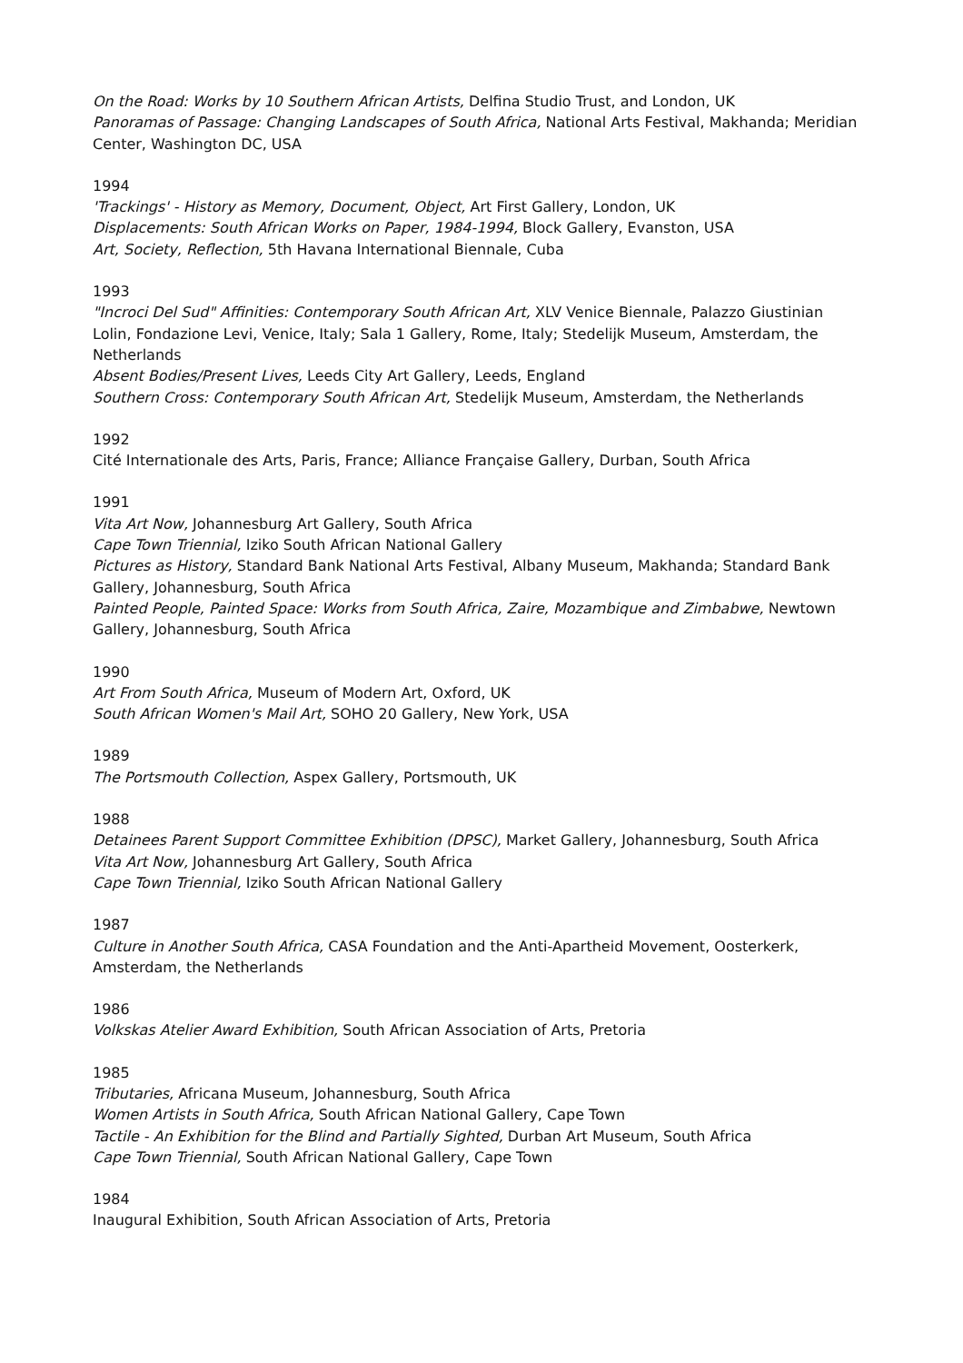On the Road: Works by 10 Southern African Artists, Delfina Studio Trust, and London, UK
Panoramas of Passage: Changing Landscapes of South Africa, National Arts Festival, Makhanda; Meridian Center, Washington DC, USA
1994
'Trackings' - History as Memory, Document, Object, Art First Gallery, London, UK
Displacements: South African Works on Paper, 1984-1994, Block Gallery, Evanston, USA
Art, Society, Reflection, 5th Havana International Biennale, Cuba
1993
"Incroci Del Sud" Affinities: Contemporary South African Art, XLV Venice Biennale, Palazzo Giustinian Lolin, Fondazione Levi, Venice, Italy; Sala 1 Gallery, Rome, Italy; Stedelijk Museum, Amsterdam, the Netherlands
Absent Bodies/Present Lives, Leeds City Art Gallery, Leeds, England
Southern Cross: Contemporary South African Art, Stedelijk Museum, Amsterdam, the Netherlands
1992
Cité Internationale des Arts, Paris, France; Alliance Française Gallery, Durban, South Africa
1991
Vita Art Now, Johannesburg Art Gallery, South Africa
Cape Town Triennial, Iziko South African National Gallery
Pictures as History, Standard Bank National Arts Festival, Albany Museum, Makhanda; Standard Bank Gallery, Johannesburg, South Africa
Painted People, Painted Space: Works from South Africa, Zaire, Mozambique and Zimbabwe, Newtown Gallery, Johannesburg, South Africa
1990
Art From South Africa, Museum of Modern Art, Oxford, UK
South African Women's Mail Art, SOHO 20 Gallery, New York, USA
1989
The Portsmouth Collection, Aspex Gallery, Portsmouth, UK
1988
Detainees Parent Support Committee Exhibition (DPSC), Market Gallery, Johannesburg, South Africa
Vita Art Now, Johannesburg Art Gallery, South Africa
Cape Town Triennial, Iziko South African National Gallery
1987
Culture in Another South Africa, CASA Foundation and the Anti-Apartheid Movement, Oosterkerk, Amsterdam, the Netherlands
1986
Volkskas Atelier Award Exhibition, South African Association of Arts, Pretoria
1985
Tributaries, Africana Museum, Johannesburg, South Africa
Women Artists in South Africa, South African National Gallery, Cape Town
Tactile - An Exhibition for the Blind and Partially Sighted, Durban Art Museum, South Africa
Cape Town Triennial, South African National Gallery, Cape Town
1984
Inaugural Exhibition, South African Association of Arts, Pretoria